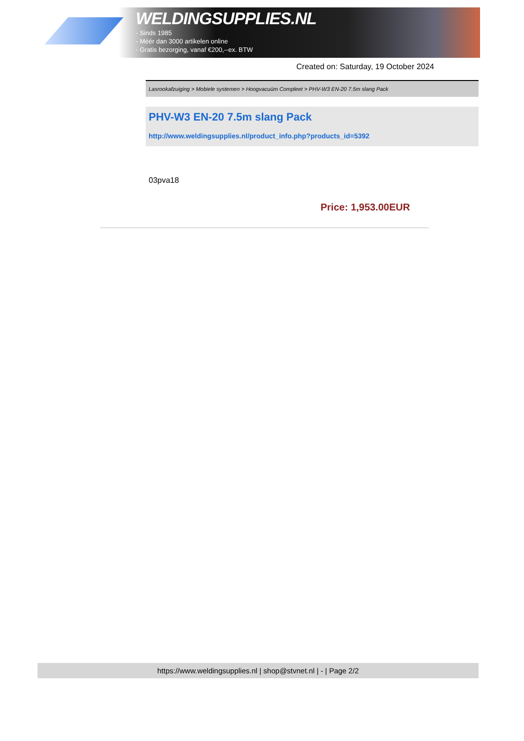WELDINGSUPPLIES.NL
- Sinds 1985
- Méér dan 3000 artikelen online
- Gratis bezorging, vanaf €200,--ex. BTW
Created on: Saturday, 19 October 2024
Lasrookafzuiging > Mobiele systemen > Hoogvacuüm Compleet > PHV-W3 EN-20 7.5m slang Pack
PHV-W3 EN-20 7.5m slang Pack
http://www.weldingsupplies.nl/product_info.php?products_id=5392
03pva18
Price: 1,953.00EUR
https://www.weldingsupplies.nl | shop@stvnet.nl | - | Page 2/2